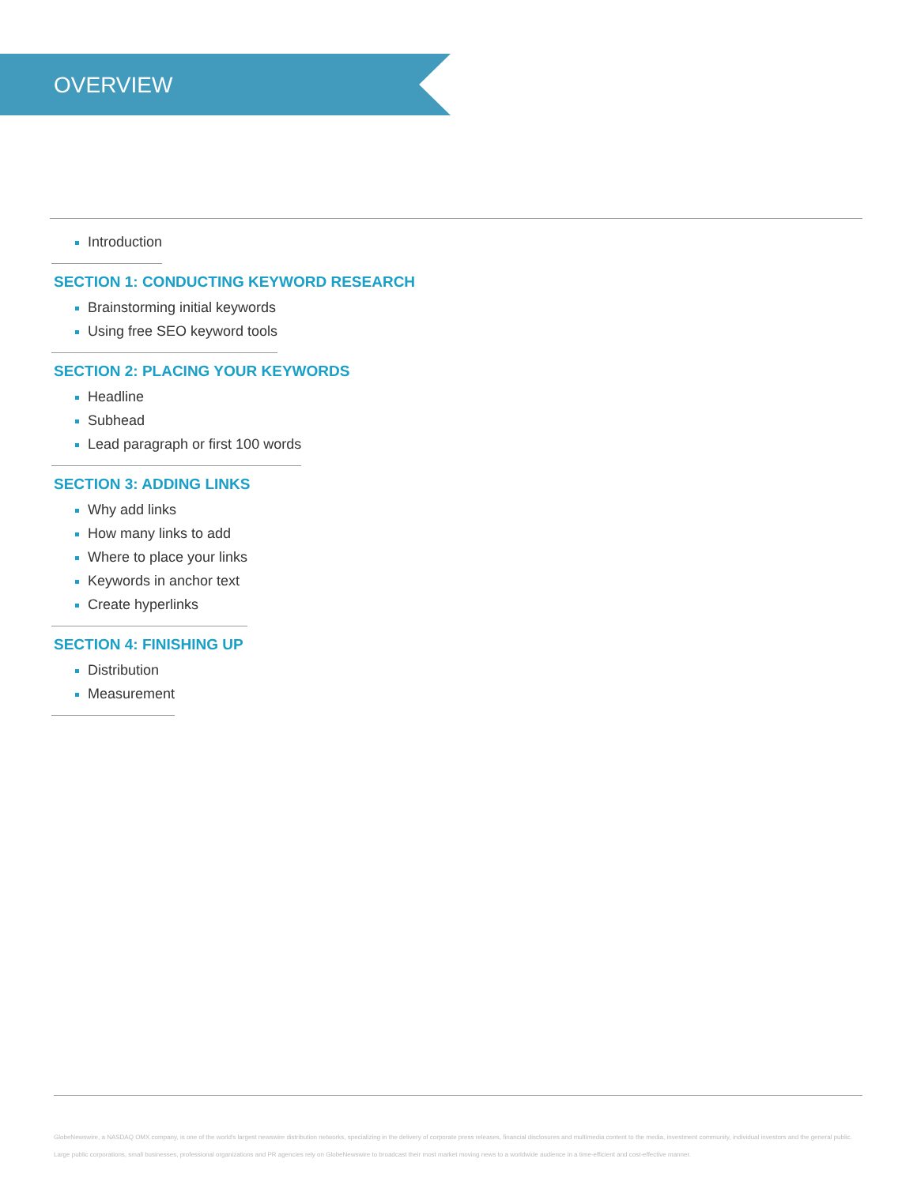OVERVIEW
Introduction
SECTION 1: CONDUCTING KEYWORD RESEARCH
Brainstorming initial keywords
Using free SEO keyword tools
SECTION 2: PLACING YOUR KEYWORDS
Headline
Subhead
Lead paragraph or first 100 words
SECTION 3: ADDING LINKS
Why add links
How many links to add
Where to place your links
Keywords in anchor text
Create hyperlinks
SECTION 4: FINISHING UP
Distribution
Measurement
GlobeNewswire, a NASDAQ OMX company, is one of the world's largest newswire distribution networks, specializing in the delivery of corporate press releases, financial disclosures and multimedia content to the media, investment community, individual investors and the general public.
Large public corporations, small businesses, professional organizations and PR agencies rely on GlobeNewswire to broadcast their most market moving news to a worldwide audience in a time-efficient and cost-effective manner.